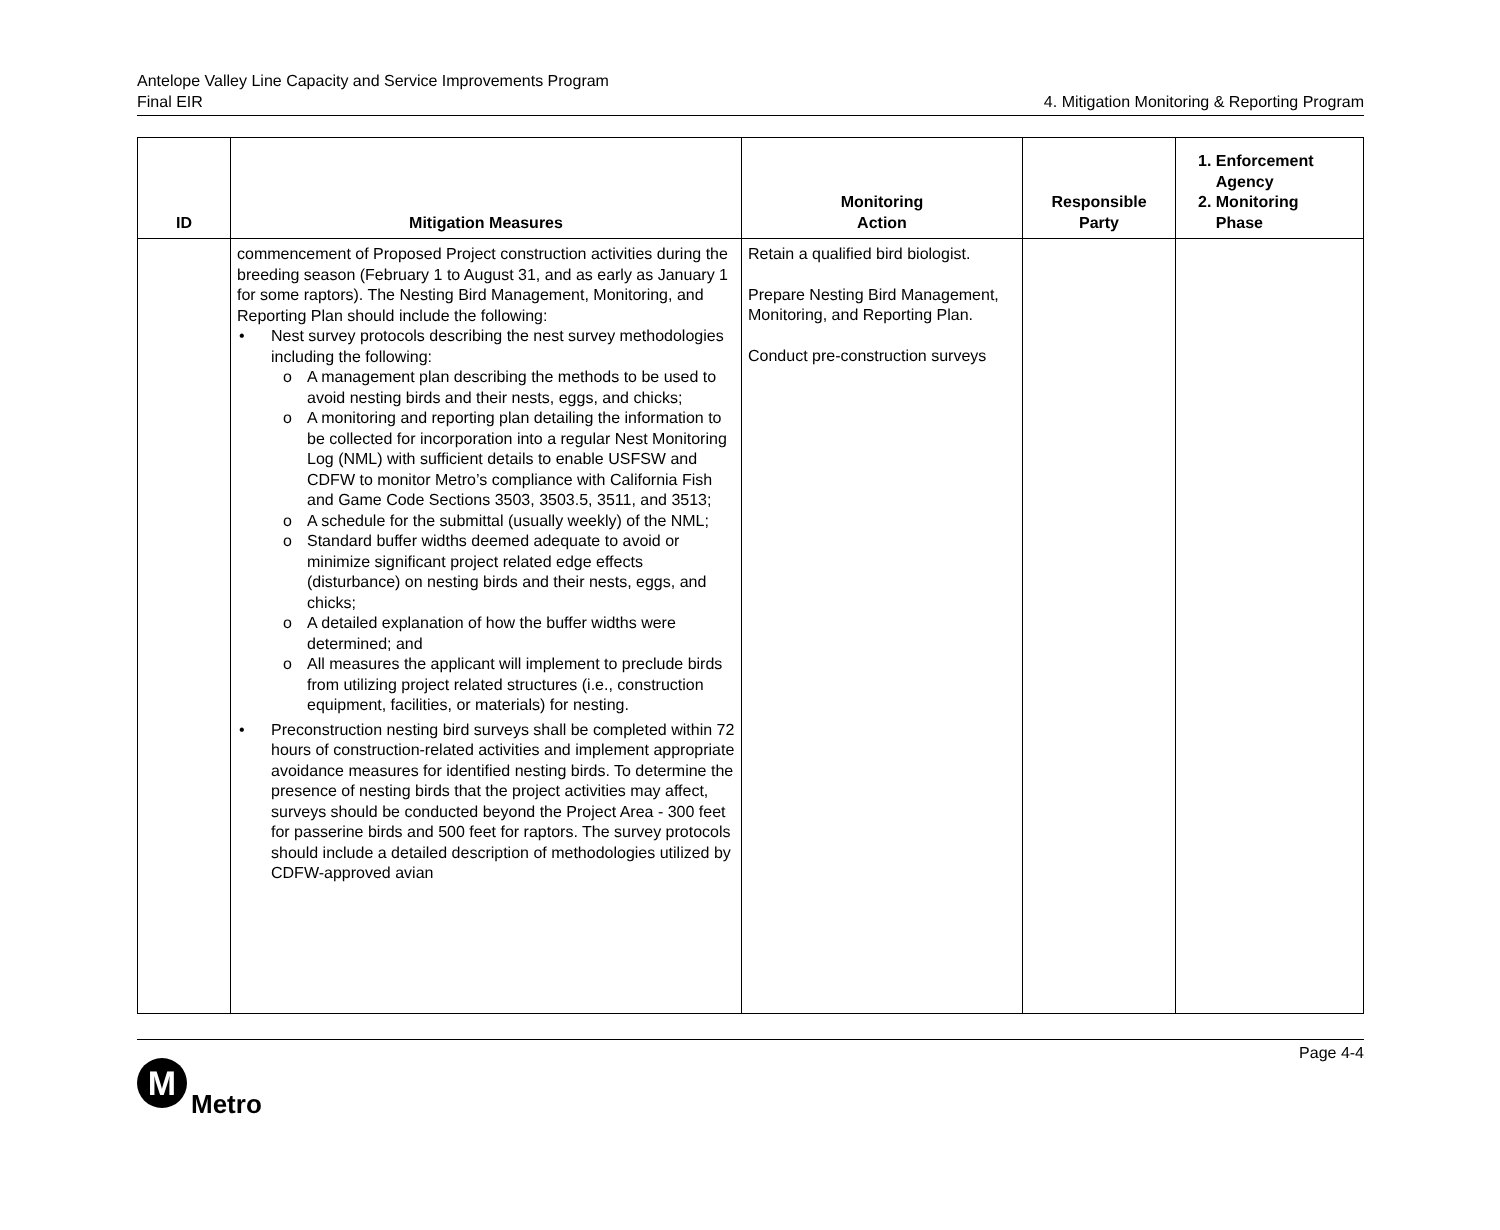Antelope Valley Line Capacity and Service Improvements Program
Final EIR
4. Mitigation Monitoring & Reporting Program
| ID | Mitigation Measures | Monitoring Action | Responsible Party | 1. Enforcement Agency 2. Monitoring Phase |
| --- | --- | --- | --- | --- |
| | commencement of Proposed Project construction activities during the breeding season (February 1 to August 31, and as early as January 1 for some raptors). The Nesting Bird Management, Monitoring, and Reporting Plan should include the following: • Nest survey protocols describing the nest survey methodologies including the following: o A management plan describing the methods to be used to avoid nesting birds and their nests, eggs, and chicks; o A monitoring and reporting plan detailing the information to be collected for incorporation into a regular Nest Monitoring Log (NML) with sufficient details to enable USFSW and CDFW to monitor Metro’s compliance with California Fish and Game Code Sections 3503, 3503.5, 3511, and 3513; o A schedule for the submittal (usually weekly) of the NML; o Standard buffer widths deemed adequate to avoid or minimize significant project related edge effects (disturbance) on nesting birds and their nests, eggs, and chicks; o A detailed explanation of how the buffer widths were determined; and o All measures the applicant will implement to preclude birds from utilizing project related structures (i.e., construction equipment, facilities, or materials) for nesting. • Preconstruction nesting bird surveys shall be completed within 72 hours of construction-related activities and implement appropriate avoidance measures for identified nesting birds. To determine the presence of nesting birds that the project activities may affect, surveys should be conducted beyond the Project Area - 300 feet for passerine birds and 500 feet for raptors. The survey protocols should include a detailed description of methodologies utilized by CDFW-approved avian | Retain a qualified bird biologist. Prepare Nesting Bird Management, Monitoring, and Reporting Plan. Conduct pre-construction surveys | | |
Page 4-4
M
Metro